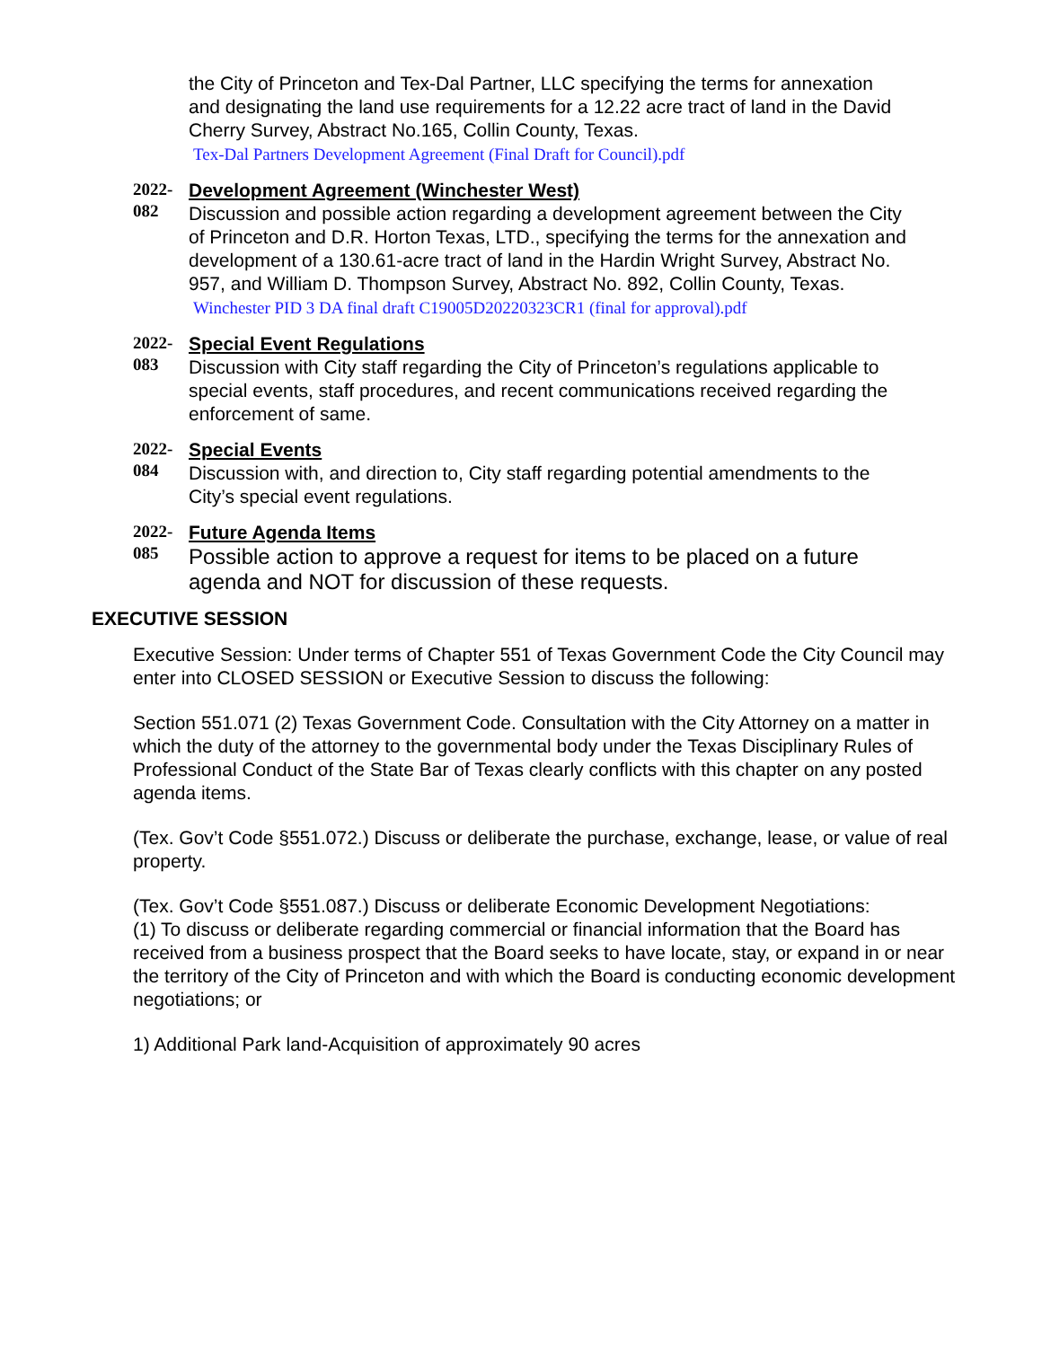the City of Princeton and Tex-Dal Partner, LLC specifying the terms for annexation and designating the land use requirements for a 12.22 acre tract of land in the David Cherry Survey, Abstract No.165, Collin County, Texas.
Tex-Dal Partners Development Agreement (Final Draft for Council).pdf
2022-
082
Development Agreement (Winchester West)
Discussion and possible action regarding a development agreement between the City of Princeton and D.R. Horton Texas, LTD., specifying the terms for the annexation and development of a 130.61-acre tract of land in the Hardin Wright Survey, Abstract No. 957, and William D. Thompson Survey, Abstract No. 892, Collin County, Texas.
Winchester PID 3 DA final draft C19005D20220323CR1 (final for approval).pdf
2022-
083
Special Event Regulations
Discussion with City staff regarding the City of Princeton’s regulations applicable to special events, staff procedures, and recent communications received regarding the enforcement of same.
2022-
084
Special Events
Discussion with, and direction to, City staff regarding potential amendments to the City’s special event regulations.
2022-
085
Future Agenda Items
Possible action to approve a request for items to be placed on a future agenda and NOT for discussion of these requests.
EXECUTIVE SESSION
Executive Session: Under terms of Chapter 551 of Texas Government Code the City Council may
enter into CLOSED SESSION or Executive Session to discuss the following:
Section 551.071 (2) Texas Government Code. Consultation with the City Attorney on a matter in
which the duty of the attorney to the governmental body under the Texas Disciplinary Rules of
Professional Conduct of the State Bar of Texas clearly conflicts with this chapter on any posted
agenda items.
(Tex. Gov’t Code §551.072.) Discuss or deliberate the purchase, exchange, lease, or value of real
property.
(Tex. Gov’t Code §551.087.) Discuss or deliberate Economic Development Negotiations:
(1) To discuss or deliberate regarding commercial or financial information that the Board has
received from a business prospect that the Board seeks to have locate, stay, or expand in or near
the territory of the City of Princeton and with which the Board is conducting economic development negotiations; or
1) Additional Park land-Acquisition of approximately 90 acres